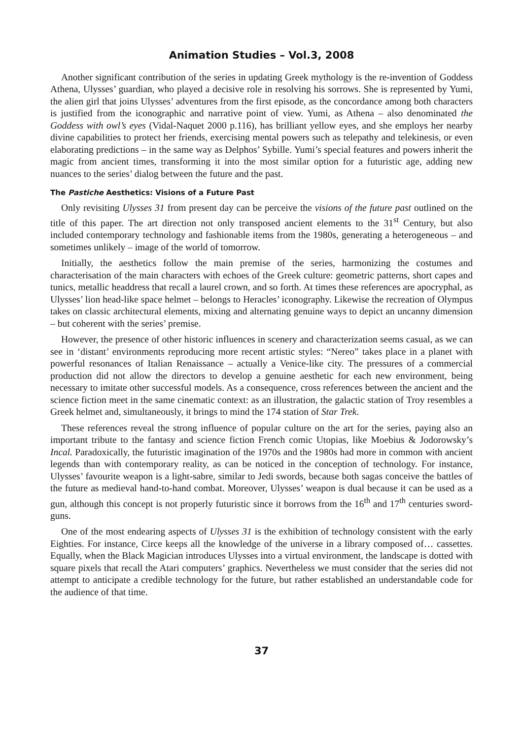Animation Studies – Vol.3, 2008
Another significant contribution of the series in updating Greek mythology is the re-invention of Goddess Athena, Ulysses’ guardian, who played a decisive role in resolving his sorrows. She is represented by Yumi, the alien girl that joins Ulysses’ adventures from the first episode, as the concordance among both characters is justified from the iconographic and narrative point of view. Yumi, as Athena – also denominated the Goddess with owl’s eyes (Vidal-Naquet 2000 p.116), has brilliant yellow eyes, and she employs her nearby divine capabilities to protect her friends, exercising mental powers such as telepathy and telekinesis, or even elaborating predictions – in the same way as Delphos’ Sybille. Yumi’s special features and powers inherit the magic from ancient times, transforming it into the most similar option for a futuristic age, adding new nuances to the series’ dialog between the future and the past.
The Pastiche Aesthetics: Visions of a Future Past
Only revisiting Ulysses 31 from present day can be perceive the visions of the future past outlined on the title of this paper. The art direction not only transposed ancient elements to the 31<sup>st</sup> Century, but also included contemporary technology and fashionable items from the 1980s, generating a heterogeneous – and sometimes unlikely – image of the world of tomorrow.
Initially, the aesthetics follow the main premise of the series, harmonizing the costumes and characterisation of the main characters with echoes of the Greek culture: geometric patterns, short capes and tunics, metallic headdress that recall a laurel crown, and so forth. At times these references are apocryphal, as Ulysses’ lion head-like space helmet – belongs to Heracles’ iconography. Likewise the recreation of Olympus takes on classic architectural elements, mixing and alternating genuine ways to depict an uncanny dimension – but coherent with the series’ premise.
However, the presence of other historic influences in scenery and characterization seems casual, as we can see in ‘distant’ environments reproducing more recent artistic styles: “Nereo” takes place in a planet with powerful resonances of Italian Renaissance – actually a Venice-like city. The pressures of a commercial production did not allow the directors to develop a genuine aesthetic for each new environment, being necessary to imitate other successful models. As a consequence, cross references between the ancient and the science fiction meet in the same cinematic context: as an illustration, the galactic station of Troy resembles a Greek helmet and, simultaneously, it brings to mind the 174 station of Star Trek.
These references reveal the strong influence of popular culture on the art for the series, paying also an important tribute to the fantasy and science fiction French comic Utopias, like Moebius & Jodorowsky’s Incal. Paradoxically, the futuristic imagination of the 1970s and the 1980s had more in common with ancient legends than with contemporary reality, as can be noticed in the conception of technology. For instance, Ulysses’ favourite weapon is a light-sabre, similar to Jedi swords, because both sagas conceive the battles of the future as medieval hand-to-hand combat. Moreover, Ulysses’ weapon is dual because it can be used as a gun, although this concept is not properly futuristic since it borrows from the 16<sup>th</sup> and 17<sup>th</sup> centuries sword-guns.
One of the most endearing aspects of Ulysses 31 is the exhibition of technology consistent with the early Eighties. For instance, Circe keeps all the knowledge of the universe in a library composed of… cassettes. Equally, when the Black Magician introduces Ulysses into a virtual environment, the landscape is dotted with square pixels that recall the Atari computers’ graphics. Nevertheless we must consider that the series did not attempt to anticipate a credible technology for the future, but rather established an understandable code for the audience of that time.
37